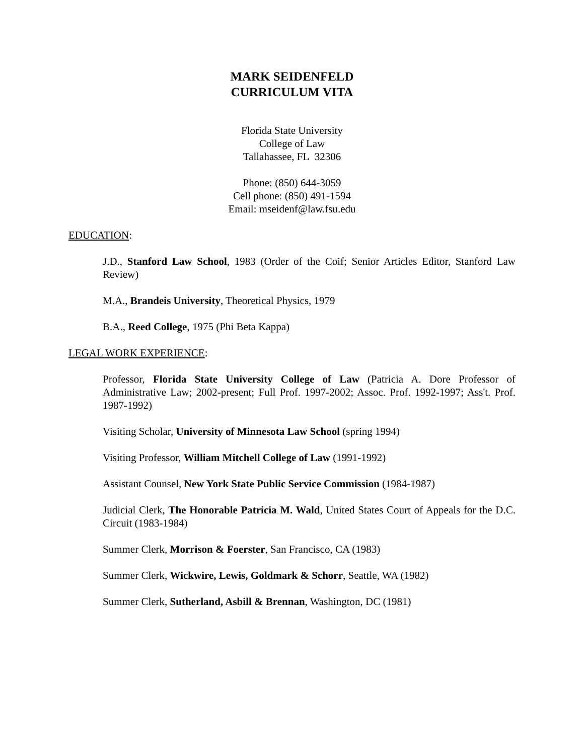MARK SEIDENFELD
CURRICULUM VITA
Florida State University
College of Law
Tallahassee, FL 32306
Phone: (850) 644-3059
Cell phone: (850) 491-1594
Email: mseidenf@law.fsu.edu
EDUCATION:
J.D., Stanford Law School, 1983 (Order of the Coif; Senior Articles Editor, Stanford Law Review)
M.A., Brandeis University, Theoretical Physics, 1979
B.A., Reed College, 1975 (Phi Beta Kappa)
LEGAL WORK EXPERIENCE:
Professor, Florida State University College of Law (Patricia A. Dore Professor of Administrative Law; 2002-present; Full Prof. 1997-2002; Assoc. Prof. 1992-1997; Ass't. Prof. 1987-1992)
Visiting Scholar, University of Minnesota Law School (spring 1994)
Visiting Professor, William Mitchell College of Law (1991-1992)
Assistant Counsel, New York State Public Service Commission (1984-1987)
Judicial Clerk, The Honorable Patricia M. Wald, United States Court of Appeals for the D.C. Circuit (1983-1984)
Summer Clerk, Morrison & Foerster, San Francisco, CA (1983)
Summer Clerk, Wickwire, Lewis, Goldmark & Schorr, Seattle, WA (1982)
Summer Clerk, Sutherland, Asbill & Brennan, Washington, DC (1981)